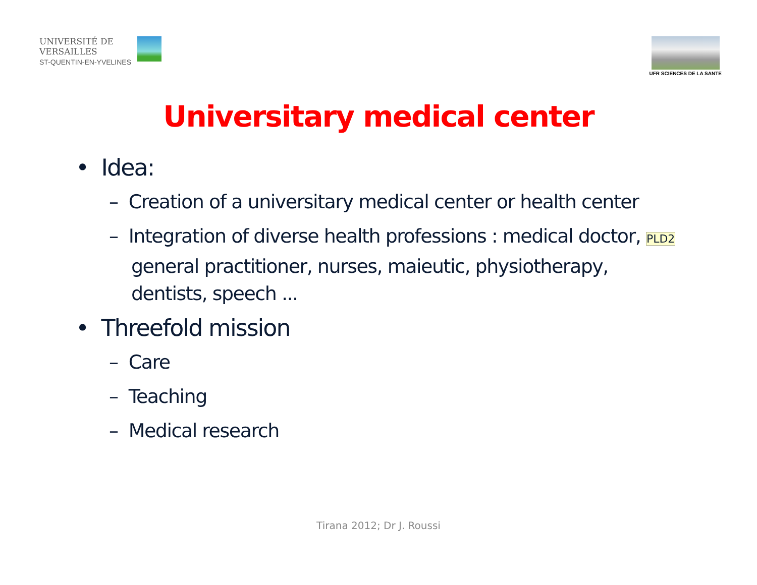UNIVERSITÉ DE
VERSAILLES
ST-QUENTIN-EN-YVELINES
UFR SCIENCES DE LA SANTE
Universitary medical center
• Idea:
– Creation of a universitary medical center or health center
– Integration of diverse health professions : medical doctor, PLD2 general practitioner, nurses, maieutic, physiotherapy, dentists, speech ...
• Threefold mission
– Care
– Teaching
– Medical research
Tirana 2012; Dr J. Roussi